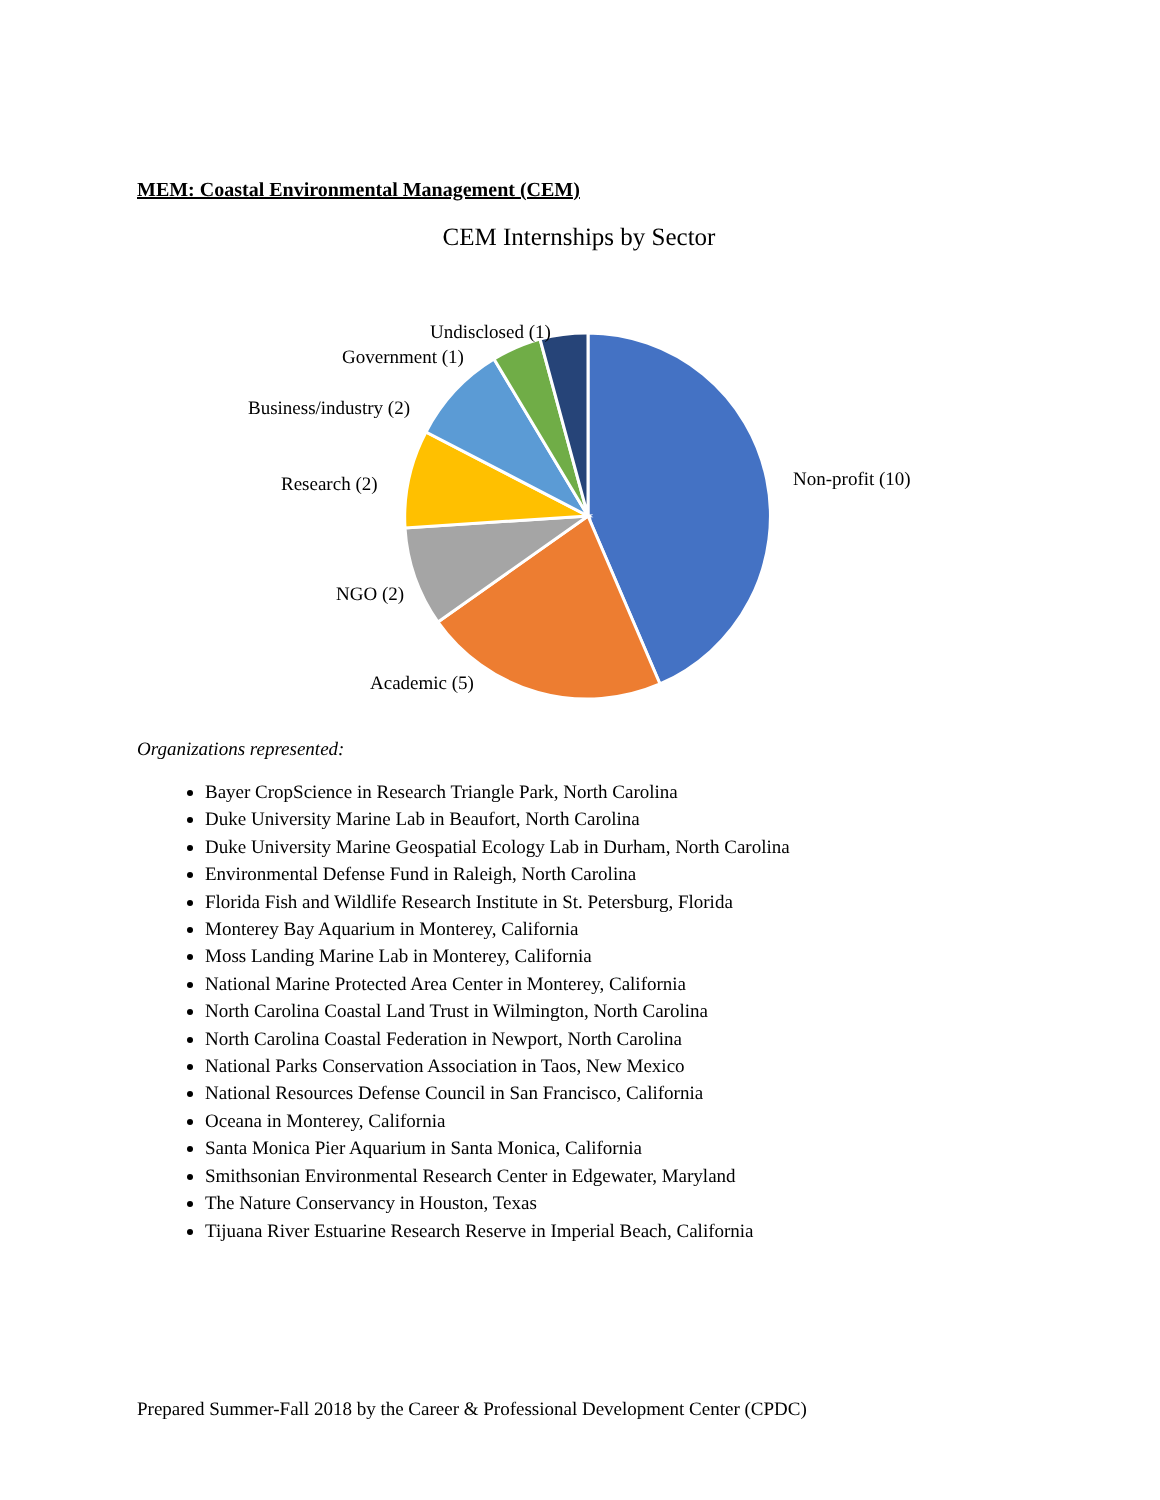MEM: Coastal Environmental Management (CEM)
CEM Internships by Sector
Non-profit (10)
Academic (5)
NGO (2)
Research (2)
Business/industry (2)
Government (1)
Undisclosed (1)
Organizations represented:
Bayer CropScience in Research Triangle Park, North Carolina
Duke University Marine Lab in Beaufort, North Carolina
Duke University Marine Geospatial Ecology Lab in Durham, North Carolina
Environmental Defense Fund in Raleigh, North Carolina
Florida Fish and Wildlife Research Institute in St. Petersburg, Florida
Monterey Bay Aquarium in Monterey, California
Moss Landing Marine Lab in Monterey, California
National Marine Protected Area Center in Monterey, California
North Carolina Coastal Land Trust in Wilmington, North Carolina
North Carolina Coastal Federation in Newport, North Carolina
National Parks Conservation Association in Taos, New Mexico
National Resources Defense Council in San Francisco, California
Oceana in Monterey, California
Santa Monica Pier Aquarium in Santa Monica, California
Smithsonian Environmental Research Center in Edgewater, Maryland
The Nature Conservancy in Houston, Texas
Tijuana River Estuarine Research Reserve in Imperial Beach, California
Prepared Summer-Fall 2018 by the Career & Professional Development Center (CPDC)